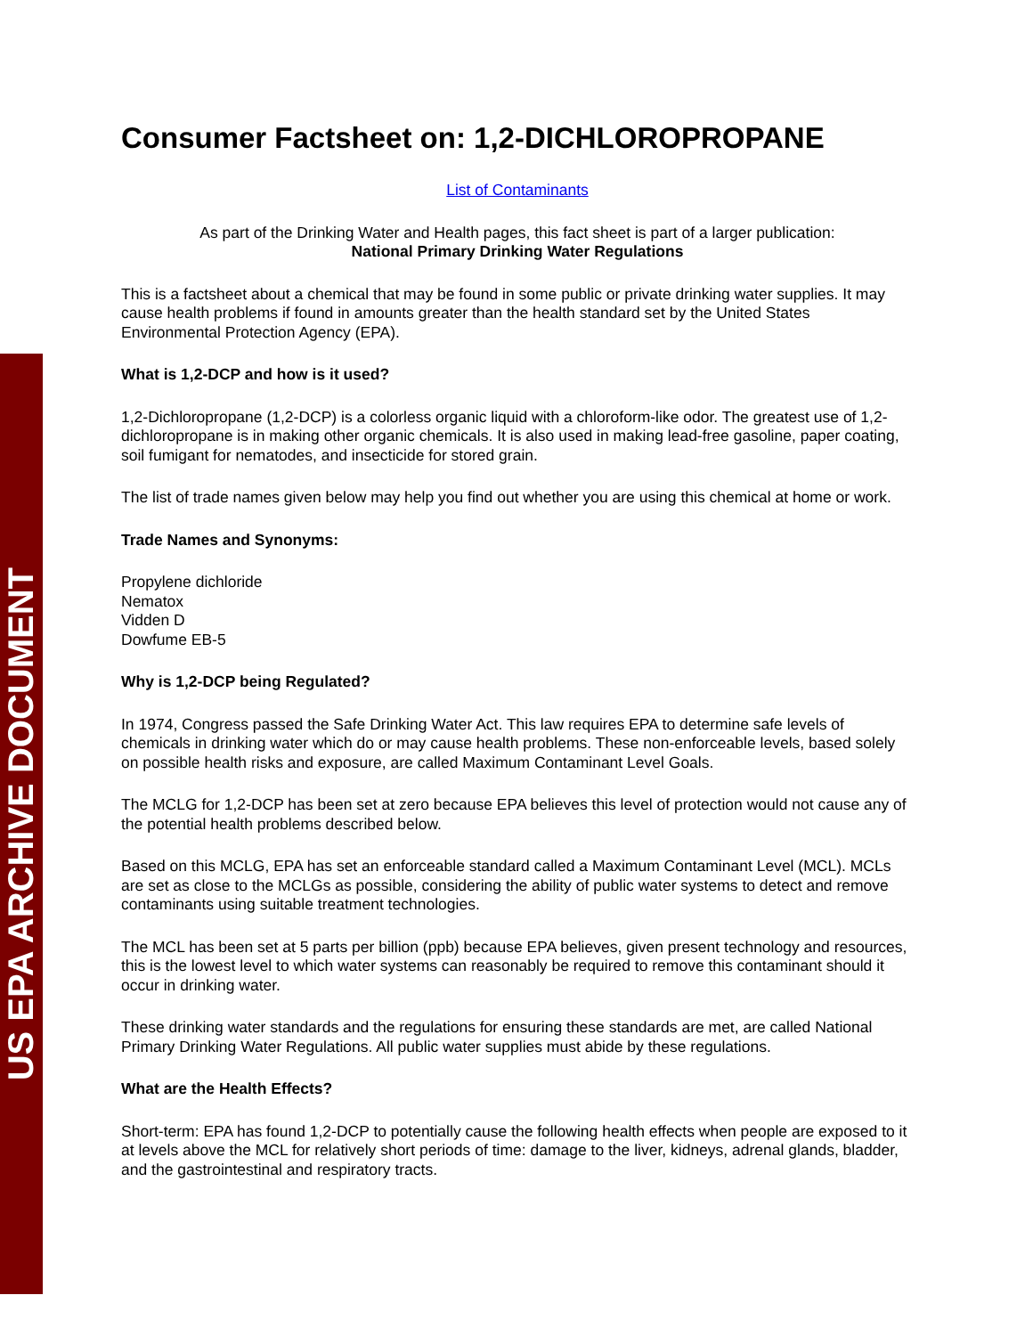US EPA ARCHIVE DOCUMENT
Consumer Factsheet on: 1,2-DICHLOROPROPANE
List of Contaminants
As part of the Drinking Water and Health pages, this fact sheet is part of a larger publication:
National Primary Drinking Water Regulations
This is a factsheet about a chemical that may be found in some public or private drinking water supplies. It may cause health problems if found in amounts greater than the health standard set by the United States Environmental Protection Agency (EPA).
What is 1,2-DCP and how is it used?
1,2-Dichloropropane (1,2-DCP) is a colorless organic liquid with a chloroform-like odor. The greatest use of 1,2-dichloropropane is in making other organic chemicals. It is also used in making lead-free gasoline, paper coating, soil fumigant for nematodes, and insecticide for stored grain.
The list of trade names given below may help you find out whether you are using this chemical at home or work.
Trade Names and Synonyms:
Propylene dichloride
Nematox
Vidden D
Dowfume EB-5
Why is 1,2-DCP being Regulated?
In 1974, Congress passed the Safe Drinking Water Act. This law requires EPA to determine safe levels of chemicals in drinking water which do or may cause health problems. These non-enforceable levels, based solely on possible health risks and exposure, are called Maximum Contaminant Level Goals.
The MCLG for 1,2-DCP has been set at zero because EPA believes this level of protection would not cause any of the potential health problems described below.
Based on this MCLG, EPA has set an enforceable standard called a Maximum Contaminant Level (MCL). MCLs are set as close to the MCLGs as possible, considering the ability of public water systems to detect and remove contaminants using suitable treatment technologies.
The MCL has been set at 5 parts per billion (ppb) because EPA believes, given present technology and resources, this is the lowest level to which water systems can reasonably be required to remove this contaminant should it occur in drinking water.
These drinking water standards and the regulations for ensuring these standards are met, are called National Primary Drinking Water Regulations. All public water supplies must abide by these regulations.
What are the Health Effects?
Short-term: EPA has found 1,2-DCP to potentially cause the following health effects when people are exposed to it at levels above the MCL for relatively short periods of time: damage to the liver, kidneys, adrenal glands, bladder, and the gastrointestinal and respiratory tracts.